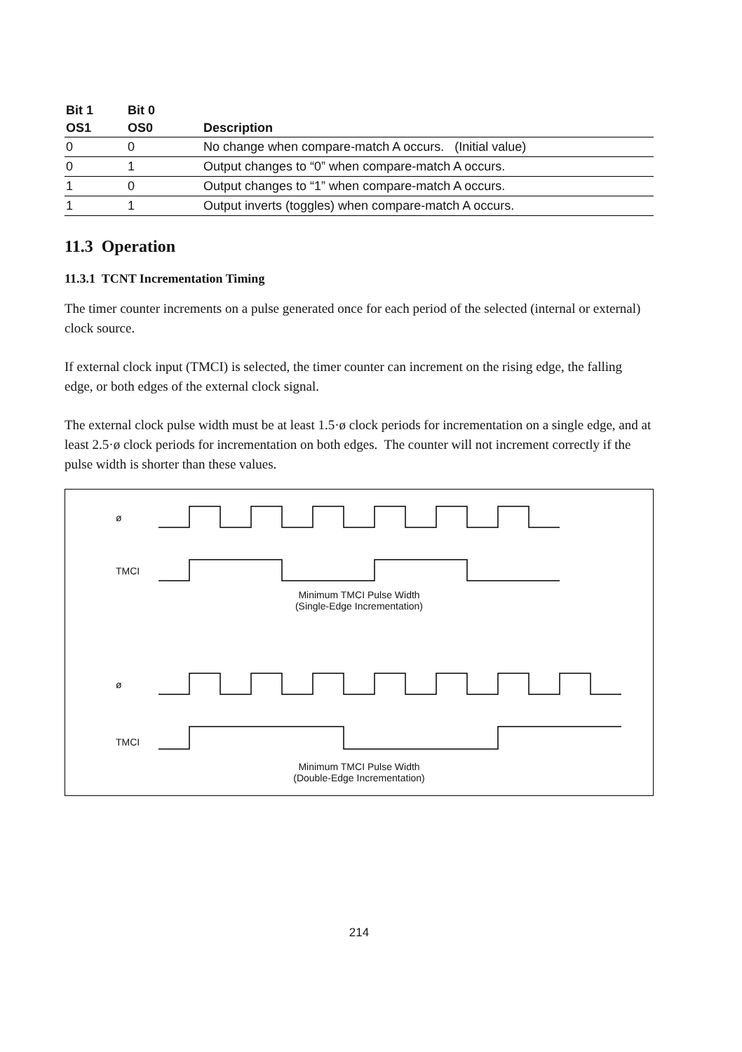| Bit 1 | Bit 0 | |
| --- | --- | --- |
| OS1 | OS0 | Description |
| 0 | 0 | No change when compare-match A occurs. (Initial value) |
| 0 | 1 | Output changes to “0” when compare-match A occurs. |
| 1 | 0 | Output changes to “1” when compare-match A occurs. |
| 1 | 1 | Output inverts (toggles) when compare-match A occurs. |
11.3 Operation
11.3.1 TCNT Incrementation Timing
The timer counter increments on a pulse generated once for each period of the selected (internal or external) clock source.
If external clock input (TMCI) is selected, the timer counter can increment on the rising edge, the falling edge, or both edges of the external clock signal.
The external clock pulse width must be at least 1.5·ø clock periods for incrementation on a single edge, and at least 2.5·ø clock periods for incrementation on both edges. The counter will not increment correctly if the pulse width is shorter than these values.
ø
TMCI
Minimum TMCI Pulse Width
(Single-Edge Incrementation)
ø
TMCI
Minimum TMCI Pulse Width
(Double-Edge Incrementation)
214